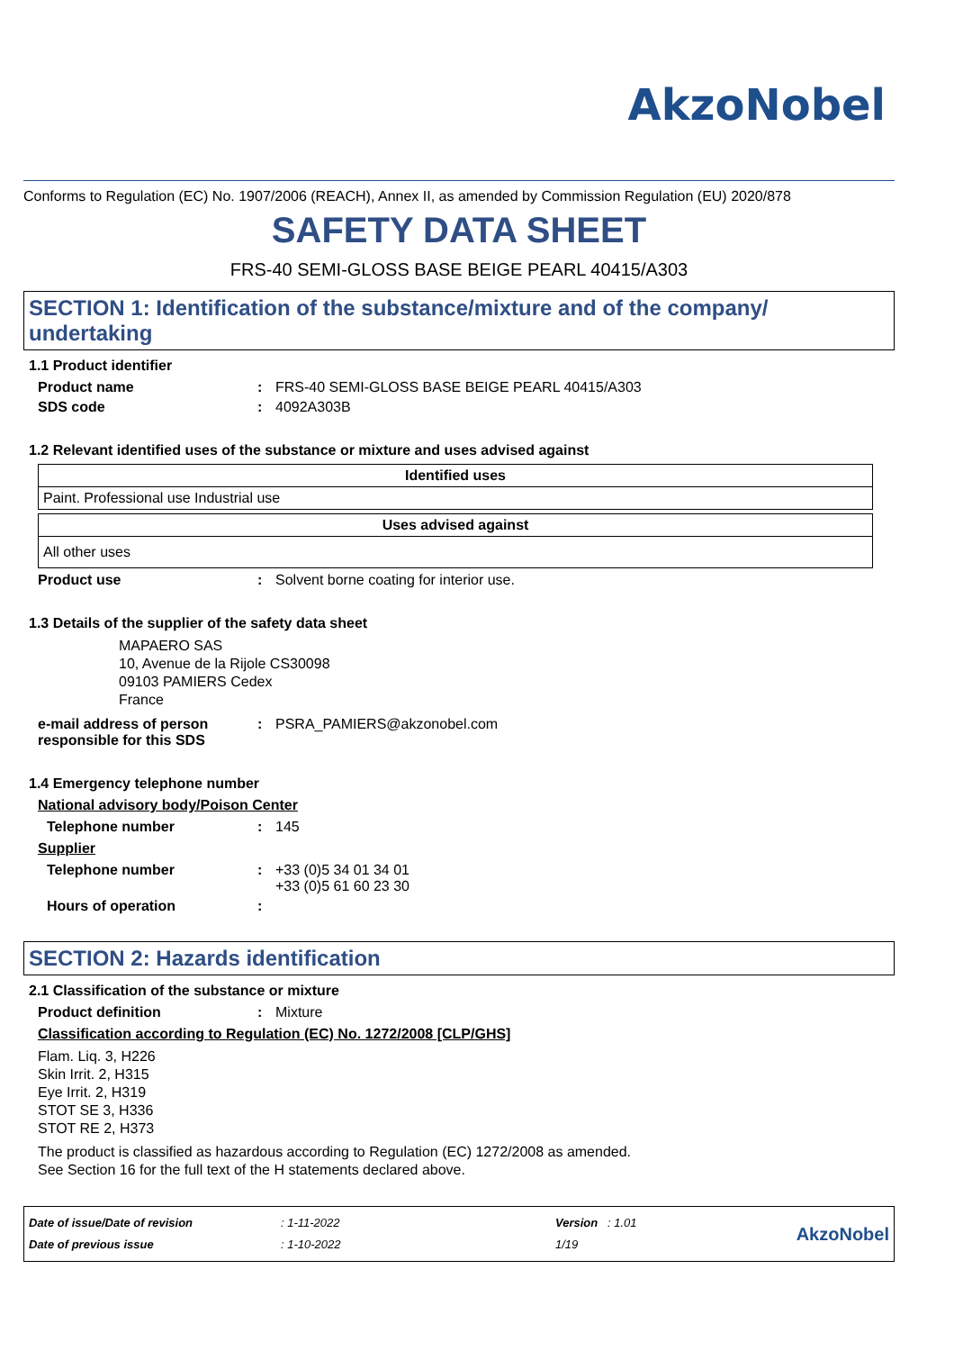AkzoNobel
Conforms to Regulation (EC) No. 1907/2006 (REACH), Annex II, as amended by Commission Regulation (EU) 2020/878
SAFETY DATA SHEET
FRS-40 SEMI-GLOSS BASE BEIGE PEARL 40415/A303
SECTION 1: Identification of the substance/mixture and of the company/ undertaking
1.1 Product identifier
Product name: FRS-40 SEMI-GLOSS BASE BEIGE PEARL 40415/A303
SDS code: 4092A303B
1.2 Relevant identified uses of the substance or mixture and uses advised against
| Identified uses |
| --- |
| Paint. Professional use Industrial use |
| Uses advised against |
| --- |
| All other uses |
Product use: Solvent borne coating for interior use.
1.3 Details of the supplier of the safety data sheet
MAPAERO SAS
10, Avenue de la Rijole CS30098
09103 PAMIERS Cedex
France
e-mail address of person responsible for this SDS: PSRA_PAMIERS@akzonobel.com
1.4 Emergency telephone number
National advisory body/Poison Center
Telephone number: 145
Supplier
Telephone number: +33 (0)5 34 01 34 01
+33 (0)5 61 60 23 30
Hours of operation:
SECTION 2: Hazards identification
2.1 Classification of the substance or mixture
Product definition: Mixture
Classification according to Regulation (EC) No. 1272/2008 [CLP/GHS]
Flam. Liq. 3, H226
Skin Irrit. 2, H315
Eye Irrit. 2, H319
STOT SE 3, H336
STOT RE 2, H373
The product is classified as hazardous according to Regulation (EC) 1272/2008 as amended.
See Section 16 for the full text of the H statements declared above.
Date of issue/Date of revision
Date of previous issue
: 1-11-2022
: 1-10-2022
Version : 1.01
1/19
AkzoNobel